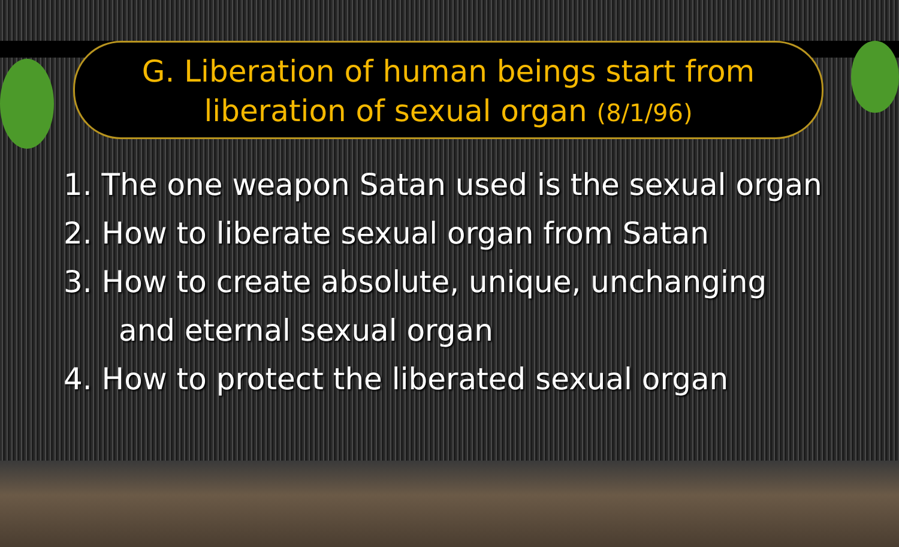G. Liberation of human beings start from
liberation of sexual organ (8/1/96)
1. The one weapon Satan used is the sexual organ
2. How to liberate sexual organ from Satan
3. How to create absolute, unique, unchanging
and eternal sexual organ
4. How to protect the liberated sexual organ